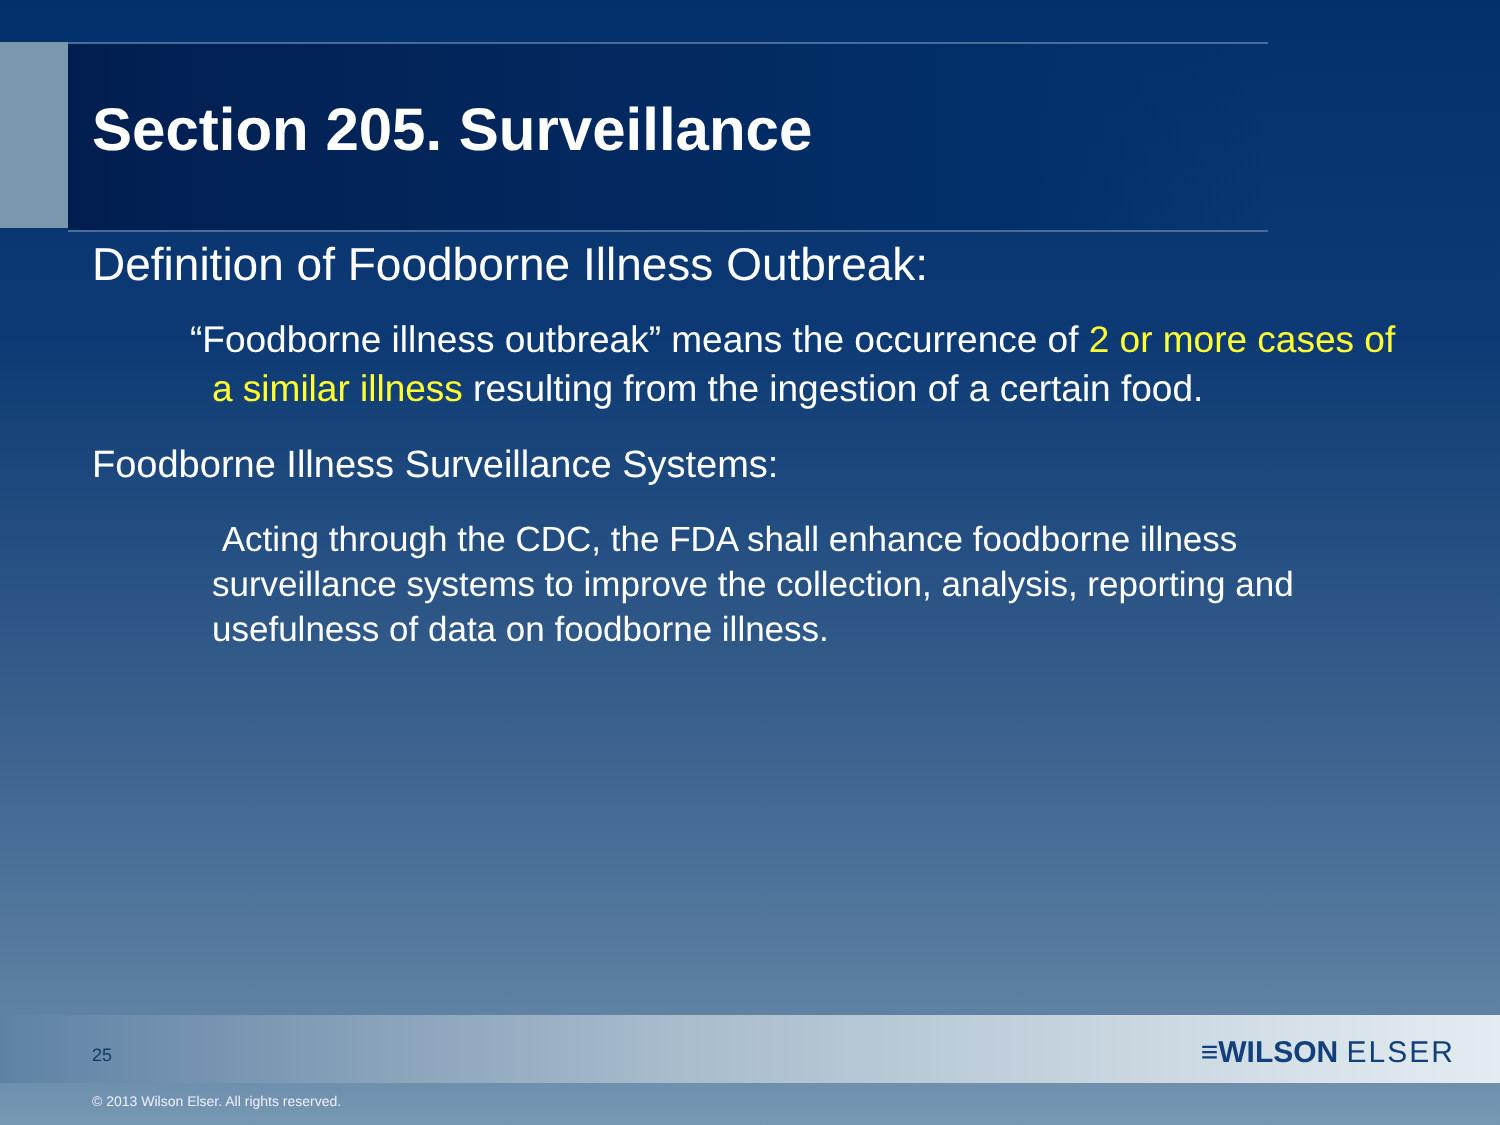Section 205. Surveillance
Definition of Foodborne Illness Outbreak:
“Foodborne illness outbreak” means the occurrence of 2 or more cases of a similar illness resulting from the ingestion of a certain food.
Foodborne Illness Surveillance Systems:
Acting through the CDC, the FDA shall enhance foodborne illness surveillance systems to improve the collection, analysis, reporting and usefulness of data on foodborne illness.
25 ≡WILSON ELSER
© 2013 Wilson Elser. All rights reserved.